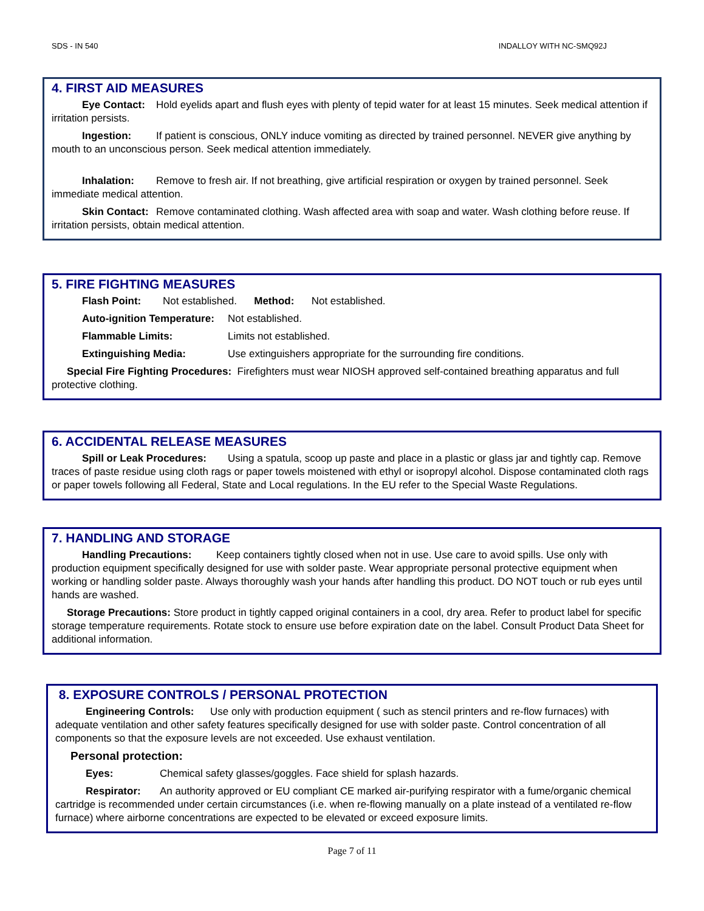SDS - IN 540 INDALLOY WITH NC-SMQ92J
4. FIRST AID MEASURES
Eye Contact: Hold eyelids apart and flush eyes with plenty of tepid water for at least 15 minutes. Seek medical attention if irritation persists.
Ingestion: If patient is conscious, ONLY induce vomiting as directed by trained personnel. NEVER give anything by mouth to an unconscious person. Seek medical attention immediately.
Inhalation: Remove to fresh air. If not breathing, give artificial respiration or oxygen by trained personnel. Seek immediate medical attention.
Skin Contact: Remove contaminated clothing. Wash affected area with soap and water. Wash clothing before reuse. If irritation persists, obtain medical attention.
5. FIRE FIGHTING MEASURES
Flash Point: Not established. Method: Not established.
Auto-ignition Temperature: Not established.
Flammable Limits: Limits not established.
Extinguishing Media: Use extinguishers appropriate for the surrounding fire conditions.
Special Fire Fighting Procedures: Firefighters must wear NIOSH approved self-contained breathing apparatus and full protective clothing.
6. ACCIDENTAL RELEASE MEASURES
Spill or Leak Procedures: Using a spatula, scoop up paste and place in a plastic or glass jar and tightly cap. Remove traces of paste residue using cloth rags or paper towels moistened with ethyl or isopropyl alcohol. Dispose contaminated cloth rags or paper towels following all Federal, State and Local regulations. In the EU refer to the Special Waste Regulations.
7. HANDLING AND STORAGE
Handling Precautions: Keep containers tightly closed when not in use. Use care to avoid spills. Use only with production equipment specifically designed for use with solder paste. Wear appropriate personal protective equipment when working or handling solder paste. Always thoroughly wash your hands after handling this product. DO NOT touch or rub eyes until hands are washed.
Storage Precautions: Store product in tightly capped original containers in a cool, dry area. Refer to product label for specific storage temperature requirements. Rotate stock to ensure use before expiration date on the label. Consult Product Data Sheet for additional information.
8. EXPOSURE CONTROLS / PERSONAL PROTECTION
Engineering Controls: Use only with production equipment ( such as stencil printers and re-flow furnaces) with adequate ventilation and other safety features specifically designed for use with solder paste. Control concentration of all components so that the exposure levels are not exceeded. Use exhaust ventilation.
Personal protection:
Eyes: Chemical safety glasses/goggles. Face shield for splash hazards.
Respirator: An authority approved or EU compliant CE marked air-purifying respirator with a fume/organic chemical cartridge is recommended under certain circumstances (i.e. when re-flowing manually on a plate instead of a ventilated re-flow furnace) where airborne concentrations are expected to be elevated or exceed exposure limits.
Page 7 of 11